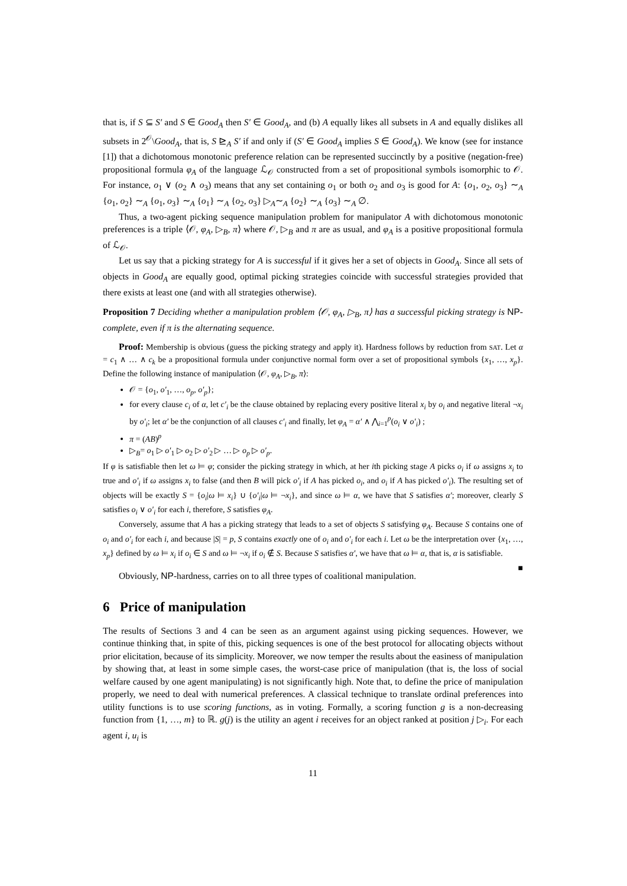that is, if S ⊆ S′ and S ∈ Good<sub>A</sub> then S′ ∈ Good<sub>A</sub>, and (b) A equally likes all subsets in A and equally dislikes all subsets in 2<sup>𝒪</sup>\Good<sub>A</sub>, that is, S ⊵<sub>A</sub> S′ if and only if (S′ ∈ Good<sub>A</sub> implies S ∈ Good<sub>A</sub>). We know (see for instance [1]) that a dichotomous monotonic preference relation can be represented succinctly by a positive (negation-free) propositional formula φ<sub>A</sub> of the language ℒ<sub>𝒪</sub> constructed from a set of propositional symbols isomorphic to 𝒪. For instance, o<sub>1</sub> ∨ (o<sub>2</sub> ∧ o<sub>3</sub>) means that any set containing o<sub>1</sub> or both o<sub>2</sub> and o<sub>3</sub> is good for A: {o<sub>1</sub>, o<sub>2</sub>, o<sub>3</sub>} ∼<sub>A</sub> {o<sub>1</sub>, o<sub>2</sub>} ∼<sub>A</sub> {o<sub>1</sub>, o<sub>3</sub>} ∼<sub>A</sub> {o<sub>1</sub>} ∼<sub>A</sub> {o<sub>2</sub>, o<sub>3</sub>} ▷<sub>A</sub>∼<sub>A</sub> {o<sub>2</sub>} ∼<sub>A</sub> {o<sub>3</sub>} ∼<sub>A</sub> ∅.
Thus, a two-agent picking sequence manipulation problem for manipulator A with dichotomous monotonic preferences is a triple ⟨𝒪, φ<sub>A</sub>, ▷<sub>B</sub>, π⟩ where 𝒪, ▷<sub>B</sub> and π are as usual, and φ<sub>A</sub> is a positive propositional formula of ℒ<sub>𝒪</sub>.
Let us say that a picking strategy for A is successful if it gives her a set of objects in Good<sub>A</sub>. Since all sets of objects in Good<sub>A</sub> are equally good, optimal picking strategies coincide with successful strategies provided that there exists at least one (and with all strategies otherwise).
Proposition 7 Deciding whether a manipulation problem ⟨𝒪, φ<sub>A</sub>, ▷<sub>B</sub>, π⟩ has a successful picking strategy is NP-complete, even if π is the alternating sequence.
Proof: Membership is obvious (guess the picking strategy and apply it). Hardness follows by reduction from SAT. Let α = c<sub>1</sub> ∧ … ∧ c<sub>k</sub> be a propositional formula under conjunctive normal form over a set of propositional symbols {x<sub>1</sub>, …, x<sub>p</sub>}. Define the following instance of manipulation ⟨𝒪, φ<sub>A</sub>, ▷<sub>B</sub>, π⟩:
𝒪 = {o<sub>1</sub>, o′<sub>1</sub>, …, o<sub>p</sub>, o′<sub>p</sub>};
for every clause c<sub>i</sub> of α, let c′<sub>i</sub> be the clause obtained by replacing every positive literal x<sub>i</sub> by o<sub>i</sub> and negative literal ¬x<sub>i</sub> by o′<sub>i</sub>; let α′ be the conjunction of all clauses c′<sub>i</sub> and finally, let φ<sub>A</sub> = α′ ∧ ⋀<sub>i=1</sub><sup>p</sup>(o<sub>i</sub> ∨ o′<sub>i</sub>) ;
π = (AB)<sup>p</sup>
▷<sub>B</sub>= o<sub>1</sub> ▷ o′<sub>1</sub> ▷ o<sub>2</sub> ▷ o′<sub>2</sub> ▷ … ▷ o<sub>p</sub> ▷ o′<sub>p</sub>.
If φ is satisfiable then let ω ⊨ φ; consider the picking strategy in which, at her ith picking stage A picks o<sub>i</sub> if ω assigns x<sub>i</sub> to true and o′<sub>i</sub> if ω assigns x<sub>i</sub> to false (and then B will pick o′<sub>i</sub> if A has picked o<sub>i</sub>, and o<sub>i</sub> if A has picked o′<sub>i</sub>). The resulting set of objects will be exactly S = {o<sub>i</sub>|ω ⊨ x<sub>i</sub>} ∪ {o′<sub>i</sub>|ω ⊨ ¬x<sub>i</sub>}, and since ω ⊨ α, we have that S satisfies α′; moreover, clearly S satisfies o<sub>i</sub> ∨ o′<sub>i</sub> for each i, therefore, S satisfies φ<sub>A</sub>.
Conversely, assume that A has a picking strategy that leads to a set of objects S satisfying φ<sub>A</sub>. Because S contains one of o<sub>i</sub> and o′<sub>i</sub> for each i, and because |S| = p, S contains exactly one of o<sub>i</sub> and o′<sub>i</sub> for each i. Let ω be the interpretation over {x<sub>1</sub>, …, x<sub>p</sub>} defined by ω ⊨ x<sub>i</sub> if o<sub>i</sub> ∈ S and ω ⊨ ¬x<sub>i</sub> if o<sub>i</sub> ∉ S. Because S satisfies α′, we have that ω ⊨ α, that is, α is satisfiable. ■
Obviously, NP-hardness, carries on to all three types of coalitional manipulation.
6 Price of manipulation
The results of Sections 3 and 4 can be seen as an argument against using picking sequences. However, we continue thinking that, in spite of this, picking sequences is one of the best protocol for allocating objects without prior elicitation, because of its simplicity. Moreover, we now temper the results about the easiness of manipulation by showing that, at least in some simple cases, the worst-case price of manipulation (that is, the loss of social welfare caused by one agent manipulating) is not significantly high. Note that, to define the price of manipulation properly, we need to deal with numerical preferences. A classical technique to translate ordinal preferences into utility functions is to use scoring functions, as in voting. Formally, a scoring function g is a non-decreasing function from {1, …, m} to ℝ. g(j) is the utility an agent i receives for an object ranked at position j ▷<sub>i</sub>. For each agent i, u<sub>i</sub> is
11